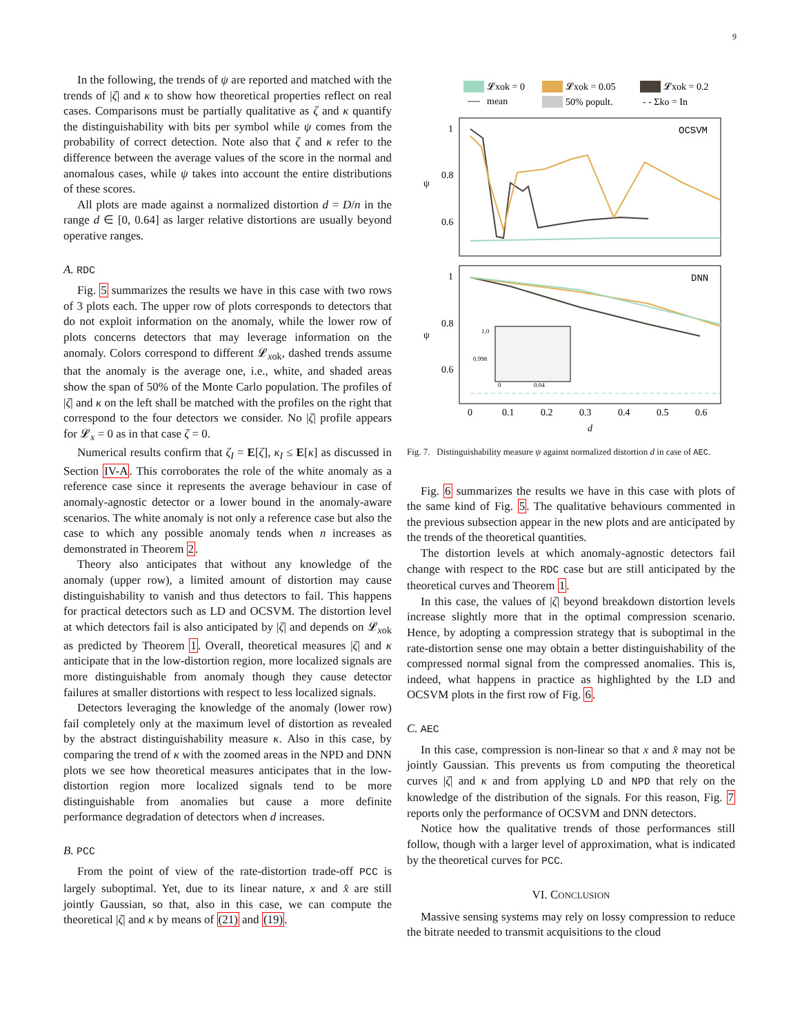9
In the following, the trends of ψ are reported and matched with the trends of |ζ| and κ to show how theoretical properties reflect on real cases. Comparisons must be partially qualitative as ζ and κ quantify the distinguishability with bits per symbol while ψ comes from the probability of correct detection. Note also that ζ and κ refer to the difference between the average values of the score in the normal and anomalous cases, while ψ takes into account the entire distributions of these scores.
All plots are made against a normalized distortion d = D/n in the range d ∈ [0, 0.64] as larger relative distortions are usually beyond operative ranges.
A. RDC
Fig. 5 summarizes the results we have in this case with two rows of 3 plots each. The upper row of plots corresponds to detectors that do not exploit information on the anomaly, while the lower row of plots concerns detectors that may leverage information on the anomaly. Colors correspond to different 𝓛<sub>xok</sub>, dashed trends assume that the anomaly is the average one, i.e., white, and shaded areas show the span of 50% of the Monte Carlo population. The profiles of |ζ| and κ on the left shall be matched with the profiles on the right that correspond to the four detectors we consider. No |ζ| profile appears for 𝓛<sub>x</sub> = 0 as in that case ζ = 0.
Numerical results confirm that ζ<sub>I</sub> = E[ζ], κ<sub>I</sub> ≤ E[κ] as discussed in Section IV-A. This corroborates the role of the white anomaly as a reference case since it represents the average behaviour in case of anomaly-agnostic detector or a lower bound in the anomaly-aware scenarios. The white anomaly is not only a reference case but also the case to which any possible anomaly tends when n increases as demonstrated in Theorem 2.
Theory also anticipates that without any knowledge of the anomaly (upper row), a limited amount of distortion may cause distinguishability to vanish and thus detectors to fail. This happens for practical detectors such as LD and OCSVM. The distortion level at which detectors fail is also anticipated by |ζ| and depends on 𝓛<sub>xok</sub> as predicted by Theorem 1. Overall, theoretical measures |ζ| and κ anticipate that in the low-distortion region, more localized signals are more distinguishable from anomaly though they cause detector failures at smaller distortions with respect to less localized signals.
Detectors leveraging the knowledge of the anomaly (lower row) fail completely only at the maximum level of distortion as revealed by the abstract distinguishability measure κ. Also in this case, by comparing the trend of κ with the zoomed areas in the NPD and DNN plots we see how theoretical measures anticipates that in the low-distortion region more localized signals tend to be more distinguishable from anomalies but cause a more definite performance degradation of detectors when d increases.
B. PCC
From the point of view of the rate-distortion trade-off PCC is largely suboptimal. Yet, due to its linear nature, x and x̂ are still jointly Gaussian, so that, also in this case, we can compute the theoretical |ζ| and κ by means of (21) and (19).
𝓛xok = 0
𝓛xok = 0.05
𝓛xok = 0.2
mean
50% popult.
- - Σko = In
OCSVM
1
0.8
0.6
ψ
DNN
1
0.8
0.6
ψ
1.0
0.998
0
0.04
0
0.1
0.2
0.3
0.4
0.5
0.6
d
Fig. 7. Distinguishability measure ψ against normalized distortion d in case of AEC.
Fig. 6 summarizes the results we have in this case with plots of the same kind of Fig. 5. The qualitative behaviours commented in the previous subsection appear in the new plots and are anticipated by the trends of the theoretical quantities.
The distortion levels at which anomaly-agnostic detectors fail change with respect to the RDC case but are still anticipated by the theoretical curves and Theorem 1.
In this case, the values of |ζ| beyond breakdown distortion levels increase slightly more that in the optimal compression scenario. Hence, by adopting a compression strategy that is suboptimal in the rate-distortion sense one may obtain a better distinguishability of the compressed normal signal from the compressed anomalies. This is, indeed, what happens in practice as highlighted by the LD and OCSVM plots in the first row of Fig. 6.
C. AEC
In this case, compression is non-linear so that x and x̂ may not be jointly Gaussian. This prevents us from computing the theoretical curves |ζ| and κ and from applying LD and NPD that rely on the knowledge of the distribution of the signals. For this reason, Fig. 7 reports only the performance of OCSVM and DNN detectors.
Notice how the qualitative trends of those performances still follow, though with a larger level of approximation, what is indicated by the theoretical curves for PCC.
VI. CONCLUSION
Massive sensing systems may rely on lossy compression to reduce the bitrate needed to transmit acquisitions to the cloud